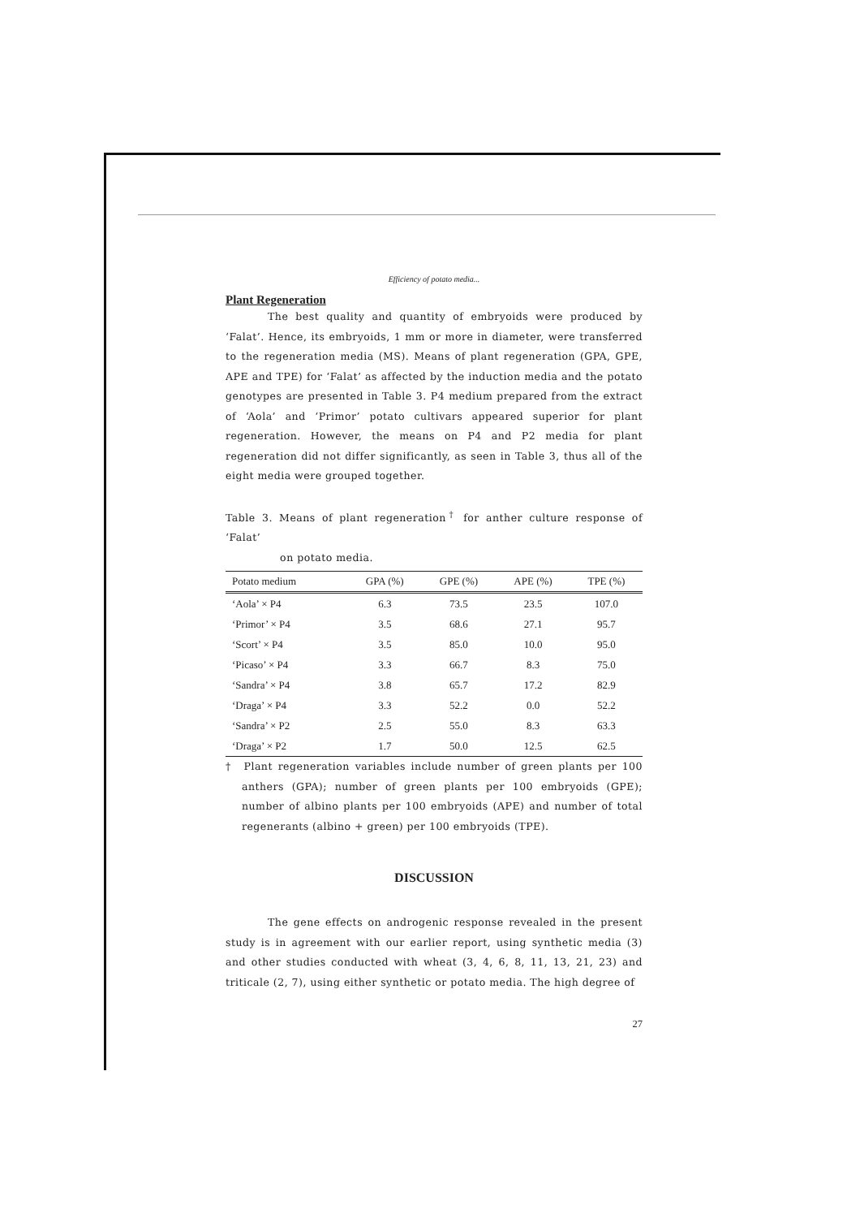Efficiency of potato media...
Plant Regeneration
The best quality and quantity of embryoids were produced by ‘Falat’. Hence, its embryoids, 1 mm or more in diameter, were transferred to the regeneration media (MS). Means of plant regeneration (GPA, GPE, APE and TPE) for ‘Falat’ as affected by the induction media and the potato genotypes are presented in Table 3. P4 medium prepared from the extract of ‘Aola’ and ‘Primor’ potato cultivars appeared superior for plant regeneration. However, the means on P4 and P2 media for plant regeneration did not differ significantly, as seen in Table 3, thus all of the eight media were grouped together.
Table 3. Means of plant regeneration<sup>†</sup> for anther culture response of ‘Falat’
on potato media.
| Potato medium | GPA (%) | GPE (%) | APE (%) | TPE (%) |
| --- | --- | --- | --- | --- |
| ‘Aola’ × P4 | 6.3 | 73.5 | 23.5 | 107.0 |
| ‘Primor’ × P4 | 3.5 | 68.6 | 27.1 | 95.7 |
| ‘Scort’ × P4 | 3.5 | 85.0 | 10.0 | 95.0 |
| ‘Picaso’ × P4 | 3.3 | 66.7 | 8.3 | 75.0 |
| ‘Sandra’ × P4 | 3.8 | 65.7 | 17.2 | 82.9 |
| ‘Draga’ × P4 | 3.3 | 52.2 | 0.0 | 52.2 |
| ‘Sandra’ × P2 | 2.5 | 55.0 | 8.3 | 63.3 |
| ‘Draga’ × P2 | 1.7 | 50.0 | 12.5 | 62.5 |
† Plant regeneration variables include number of green plants per 100 anthers (GPA); number of green plants per 100 embryoids (GPE); number of albino plants per 100 embryoids (APE) and number of total regenerants (albino + green) per 100 embryoids (TPE).
DISCUSSION
The gene effects on androgenic response revealed in the present study is in agreement with our earlier report, using synthetic media (3) and other studies conducted with wheat (3, 4, 6, 8, 11, 13, 21, 23) and triticale (2, 7), using either synthetic or potato media. The high degree of
27